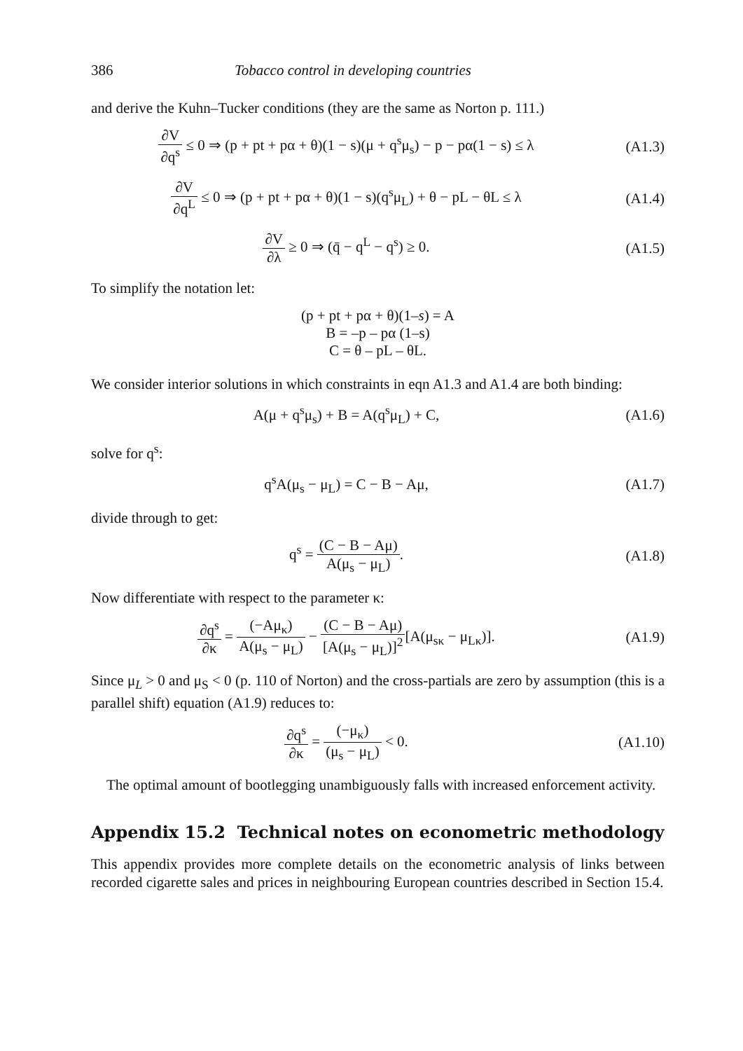386 Tobacco control in developing countries
and derive the Kuhn–Tucker conditions (they are the same as Norton p. 111.)
∂V ∂q<sup>s</sup> ≤ 0 ⇒ (p + pt + pα + θ)(1 − s)(μ + q<sup>s</sup>μ<sub>s</sub>) − p − pα(1 − s) ≤ λ
(A1.3)
∂V ∂q<sup>L</sup> ≤ 0 ⇒ (p + pt + pα + θ)(1 − s)(q<sup>s</sup>μ<sub>L</sub>) + θ − pL − θL ≤ λ
(A1.4)
∂V ∂λ ≥ 0 ⇒ (q̄ − q<sup>L</sup> − q<sup>s</sup>) ≥ 0.
(A1.5)
To simplify the notation let:
(p + pt + pα + θ)(1–s) = A
B = –p – pα (1–s)
C = θ – pL – θL.
We consider interior solutions in which constraints in eqn A1.3 and A1.4 are both binding:
A(μ + q<sup>s</sup>μ<sub>s</sub>) + B = A(q<sup>s</sup>μ<sub>L</sub>) + C, (A1.6)
solve for q<sup>s</sup>:
q<sup>s</sup>A(μ<sub>s</sub> − μ<sub>L</sub>) = C − B − Aμ, (A1.7)
divide through to get:
q<sup>s</sup> = (C − B − Aμ) A(μ<sub>s</sub> − μ<sub>L</sub>). (A1.8)
Now differentiate with respect to the parameter κ:
∂q<sup>s</sup> ∂κ = (−Aμ<sub>κ</sub>) A(μ<sub>s</sub> − μ<sub>L</sub>) − (C − B − Aμ) [A(μ<sub>s</sub> − μ<sub>L</sub>)]<sup>2</sup>[A(μ<sub>sκ</sub> − μ<sub>Lκ</sub>)].
(A1.9)
Since μ<sub>L</sub> > 0 and μ<sub>S</sub> < 0 (p. 110 of Norton) and the cross-partials are zero by assumption (this is a parallel shift) equation (A1.9) reduces to:
∂q<sup>s</sup> ∂κ = (−μ<sub>κ</sub>) (μ<sub>s</sub> − μ<sub>L</sub>) < 0. (A1.10)
The optimal amount of bootlegging unambiguously falls with increased enforcement activity.
Appendix 15.2 Technical notes on econometric methodology
This appendix provides more complete details on the econometric analysis of links between recorded cigarette sales and prices in neighbouring European countries described in Section 15.4.